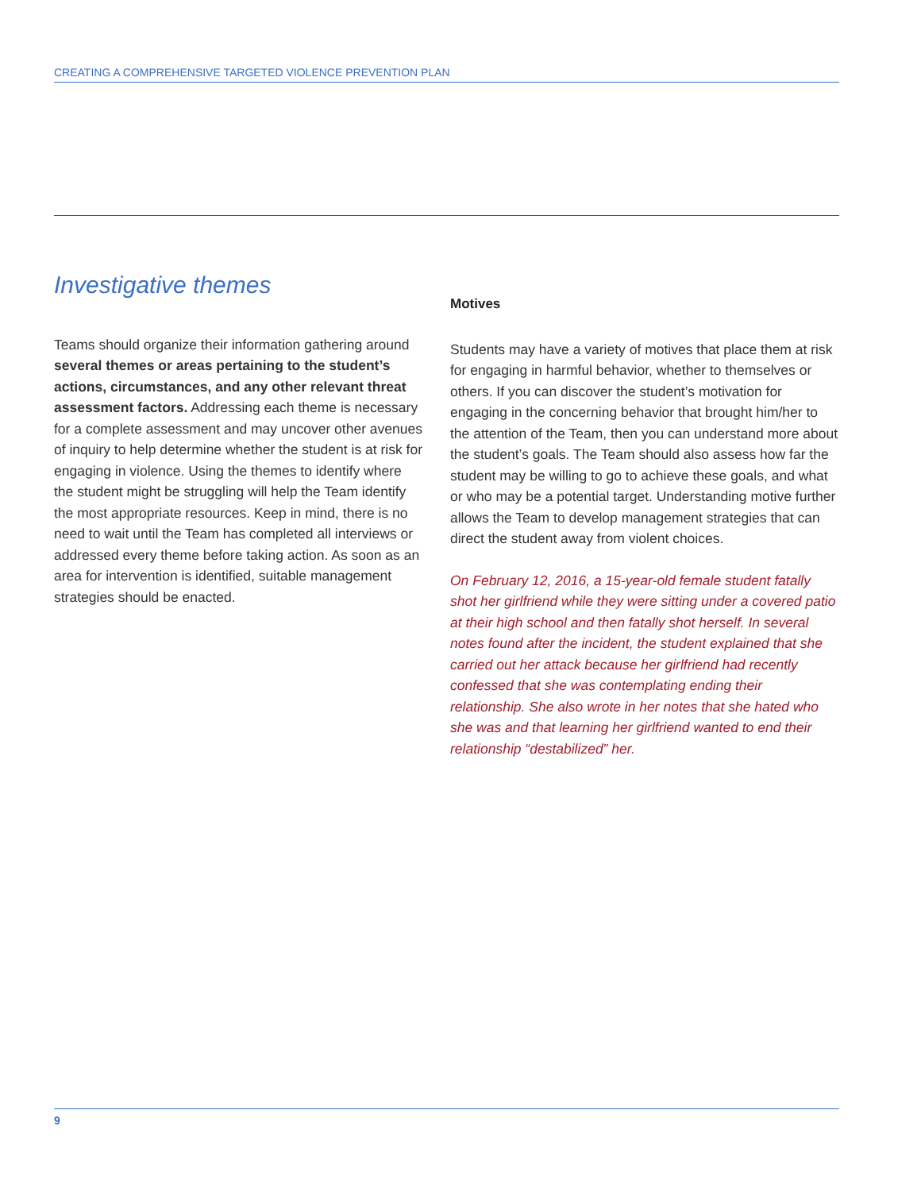CREATING A COMPREHENSIVE TARGETED VIOLENCE PREVENTION PLAN
Investigative themes
Teams should organize their information gathering around several themes or areas pertaining to the student’s actions, circumstances, and any other relevant threat assessment factors. Addressing each theme is necessary for a complete assessment and may uncover other avenues of inquiry to help determine whether the student is at risk for engaging in violence. Using the themes to identify where the student might be struggling will help the Team identify the most appropriate resources. Keep in mind, there is no need to wait until the Team has completed all interviews or addressed every theme before taking action. As soon as an area for intervention is identified, suitable management strategies should be enacted.
Motives
Students may have a variety of motives that place them at risk for engaging in harmful behavior, whether to themselves or others. If you can discover the student’s motivation for engaging in the concerning behavior that brought him/her to the attention of the Team, then you can understand more about the student’s goals. The Team should also assess how far the student may be willing to go to achieve these goals, and what or who may be a potential target. Understanding motive further allows the Team to develop management strategies that can direct the student away from violent choices.
On February 12, 2016, a 15-year-old female student fatally shot her girlfriend while they were sitting under a covered patio at their high school and then fatally shot herself. In several notes found after the incident, the student explained that she carried out her attack because her girlfriend had recently confessed that she was contemplating ending their relationship. She also wrote in her notes that she hated who she was and that learning her girlfriend wanted to end their relationship “destabilized” her.
9